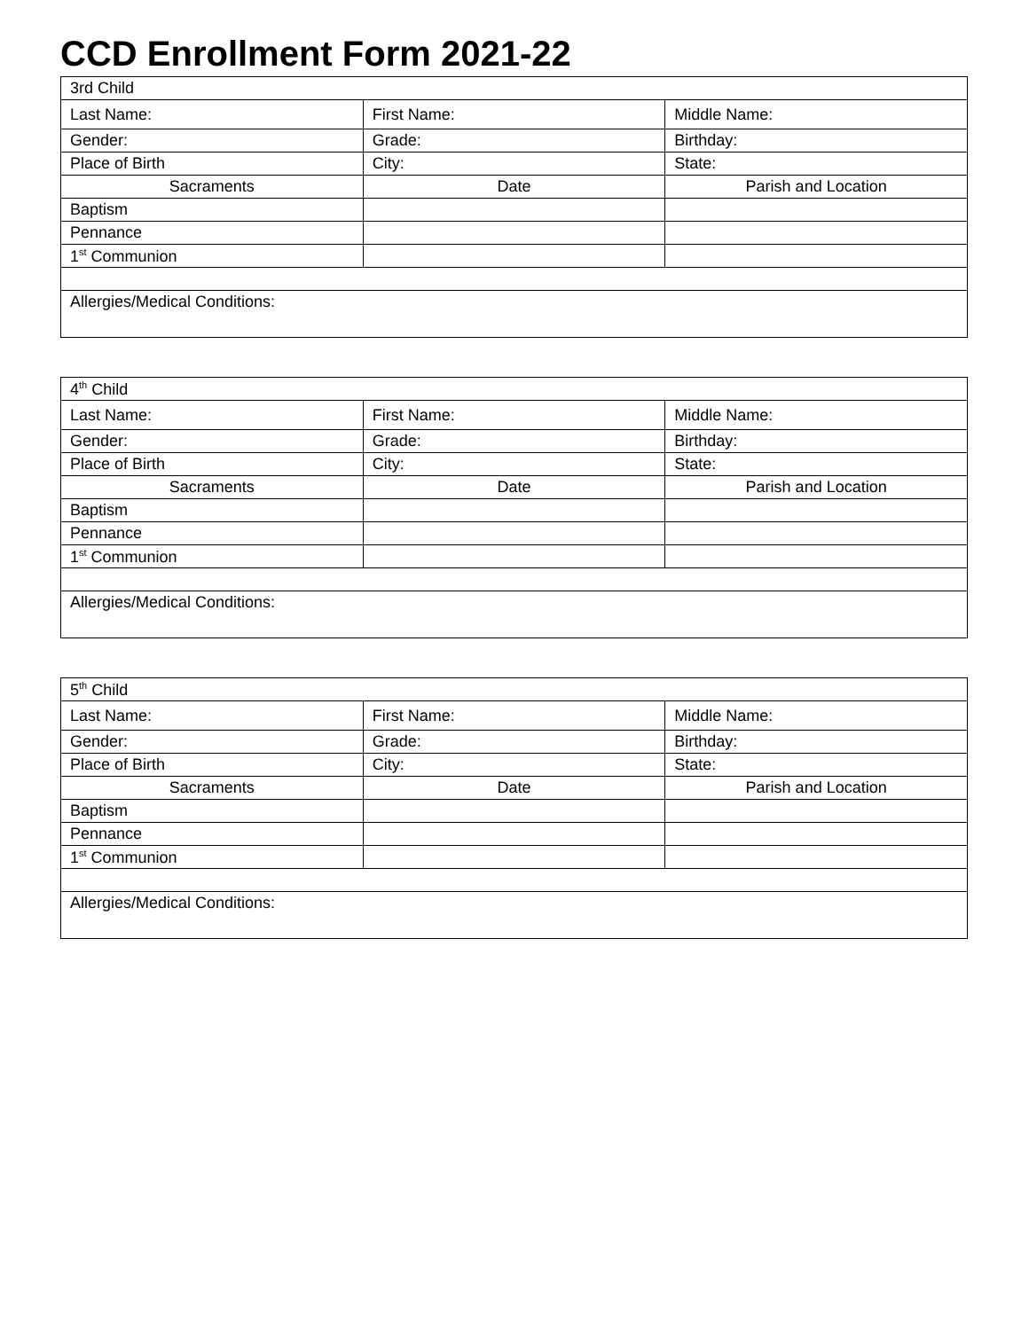CCD Enrollment Form 2021-22
| 3rd Child | | |
| Last Name: | First Name: | Middle Name: |
| Gender: | Grade: | Birthday: |
| Place of Birth | City: | State: |
| Sacraments | Date | Parish and Location |
| Baptism | | |
| Pennance | | |
| 1<sup>st</sup> Communion | | |
| Allergies/Medical Conditions: | | |
| 4<sup>th</sup> Child | | |
| Last Name: | First Name: | Middle Name: |
| Gender: | Grade: | Birthday: |
| Place of Birth | City: | State: |
| Sacraments | Date | Parish and Location |
| Baptism | | |
| Pennance | | |
| 1<sup>st</sup> Communion | | |
| Allergies/Medical Conditions: | | |
| 5<sup>th</sup> Child | | |
| Last Name: | First Name: | Middle Name: |
| Gender: | Grade: | Birthday: |
| Place of Birth | City: | State: |
| Sacraments | Date | Parish and Location |
| Baptism | | |
| Pennance | | |
| 1<sup>st</sup> Communion | | |
| Allergies/Medical Conditions: | | |